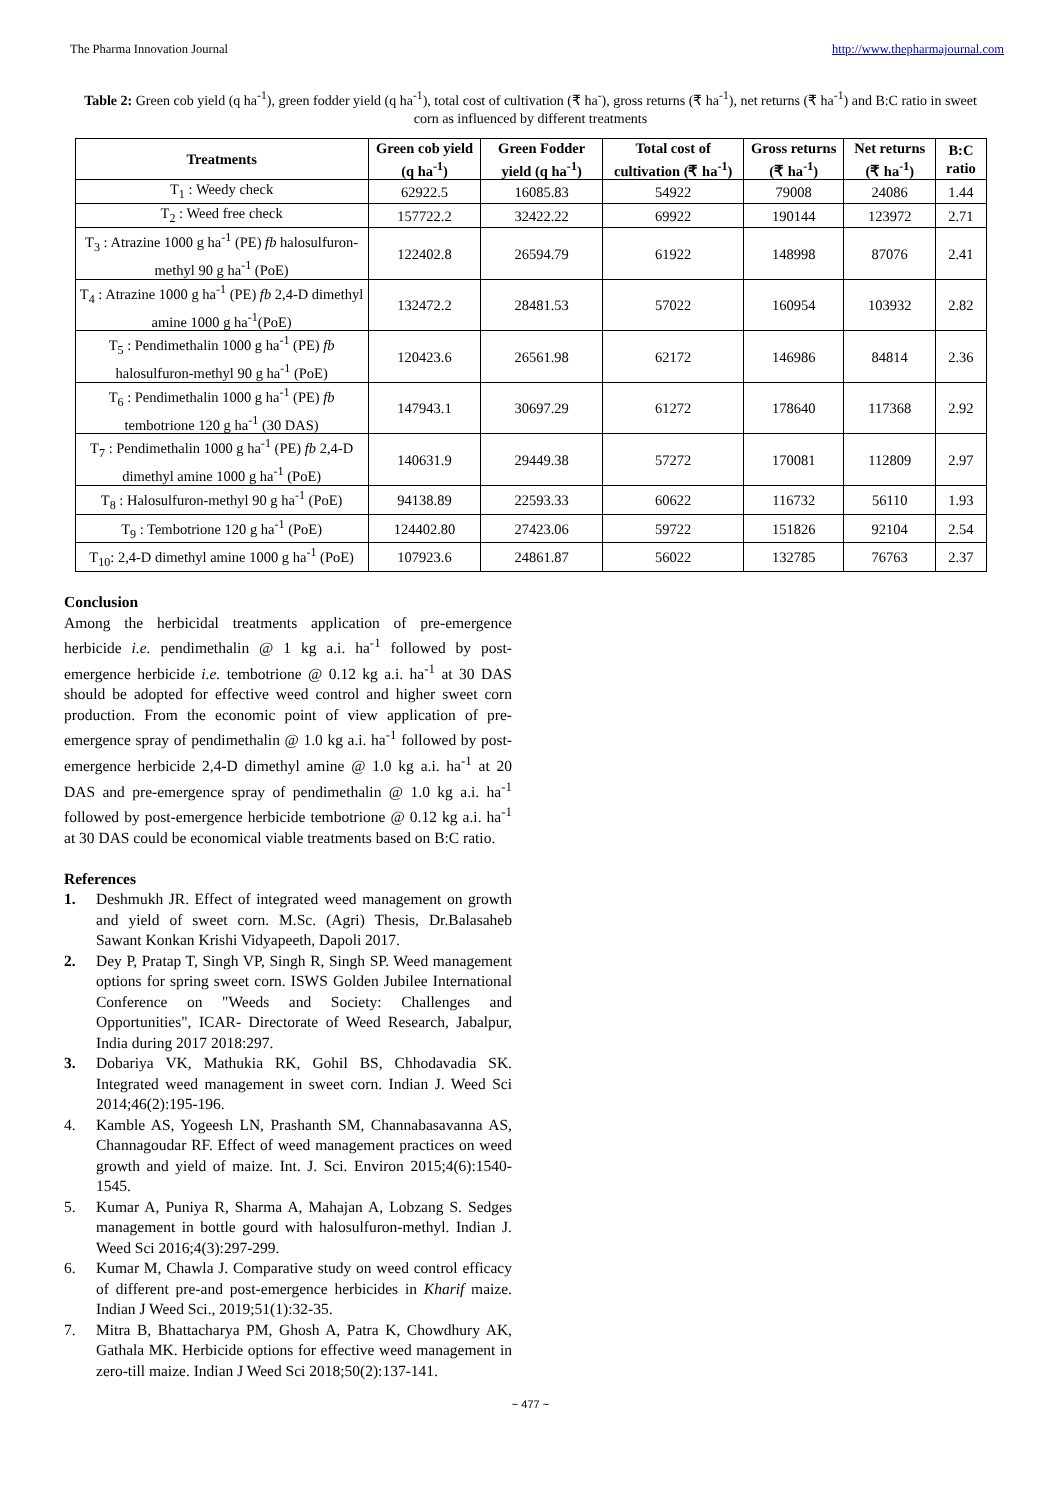The Pharma Innovation Journal http://www.thepharmajournal.com
Table 2: Green cob yield (q ha<sup>-1</sup>), green fodder yield (q ha<sup>-1</sup>), total cost of cultivation (₹ ha<sup>-</sup>), gross returns (₹ ha<sup>-1</sup>), net returns (₹ ha<sup>-1</sup>) and B:C ratio in sweet corn as influenced by different treatments
| Treatments | Green cob yield (q ha<sup>-1</sup>) | Green Fodder yield (q ha<sup>-1</sup>) | Total cost of cultivation (₹ ha<sup>-1</sup>) | Gross returns (₹ ha<sup>-1</sup>) | Net returns (₹ ha<sup>-1</sup>) | B:C ratio |
| --- | --- | --- | --- | --- | --- | --- |
| T<sub>1</sub> : Weedy check | 62922.5 | 16085.83 | 54922 | 79008 | 24086 | 1.44 |
| T<sub>2</sub> : Weed free check | 157722.2 | 32422.22 | 69922 | 190144 | 123972 | 2.71 |
| T<sub>3</sub> : Atrazine 1000 g ha<sup>-1</sup> (PE) fb halosulfuron-methyl 90 g ha<sup>-1</sup> (PoE) | 122402.8 | 26594.79 | 61922 | 148998 | 87076 | 2.41 |
| T<sub>4</sub> : Atrazine 1000 g ha<sup>-1</sup> (PE) fb 2,4-D dimethyl amine 1000 g ha<sup>-1</sup>(PoE) | 132472.2 | 28481.53 | 57022 | 160954 | 103932 | 2.82 |
| T<sub>5</sub> : Pendimethalin 1000 g ha<sup>-1</sup> (PE) fb halosulfuron-methyl 90 g ha<sup>-1</sup> (PoE) | 120423.6 | 26561.98 | 62172 | 146986 | 84814 | 2.36 |
| T<sub>6</sub> : Pendimethalin 1000 g ha<sup>-1</sup> (PE) fb tembotrione 120 g ha<sup>-1</sup> (30 DAS) | 147943.1 | 30697.29 | 61272 | 178640 | 117368 | 2.92 |
| T<sub>7</sub> : Pendimethalin 1000 g ha<sup>-1</sup> (PE) fb 2,4-D dimethyl amine 1000 g ha<sup>-1</sup> (PoE) | 140631.9 | 29449.38 | 57272 | 170081 | 112809 | 2.97 |
| T<sub>8</sub> : Halosulfuron-methyl 90 g ha<sup>-1</sup> (PoE) | 94138.89 | 22593.33 | 60622 | 116732 | 56110 | 1.93 |
| T<sub>9</sub> : Tembotrione 120 g ha<sup>-1</sup> (PoE) | 124402.80 | 27423.06 | 59722 | 151826 | 92104 | 2.54 |
| T<sub>10</sub>: 2,4-D dimethyl amine 1000 g ha<sup>-1</sup> (PoE) | 107923.6 | 24861.87 | 56022 | 132785 | 76763 | 2.37 |
Conclusion
Among the herbicidal treatments application of pre-emergence herbicide i.e. pendimethalin @ 1 kg a.i. ha<sup>-1</sup> followed by post-emergence herbicide i.e. tembotrione @ 0.12 kg a.i. ha<sup>-1</sup> at 30 DAS should be adopted for effective weed control and higher sweet corn production. From the economic point of view application of pre-emergence spray of pendimethalin @ 1.0 kg a.i. ha<sup>-1</sup> followed by post- emergence herbicide 2,4-D dimethyl amine @ 1.0 kg a.i. ha<sup>-1</sup> at 20 DAS and pre-emergence spray of pendimethalin @ 1.0 kg a.i. ha<sup>-1</sup> followed by post-emergence herbicide tembotrione @ 0.12 kg a.i. ha<sup>-1</sup> at 30 DAS could be economical viable treatments based on B:C ratio.
References
1. Deshmukh JR. Effect of integrated weed management on growth and yield of sweet corn. M.Sc. (Agri) Thesis, Dr.Balasaheb Sawant Konkan Krishi Vidyapeeth, Dapoli 2017.
2. Dey P, Pratap T, Singh VP, Singh R, Singh SP. Weed management options for spring sweet corn. ISWS Golden Jubilee International Conference on "Weeds and Society: Challenges and Opportunities", ICAR- Directorate of Weed Research, Jabalpur, India during 2017 2018:297.
3. Dobariya VK, Mathukia RK, Gohil BS, Chhodavadia SK. Integrated weed management in sweet corn. Indian J. Weed Sci 2014;46(2):195-196.
4. Kamble AS, Yogeesh LN, Prashanth SM, Channabasavanna AS, Channagoudar RF. Effect of weed management practices on weed growth and yield of maize. Int. J. Sci. Environ 2015;4(6):1540-1545.
5. Kumar A, Puniya R, Sharma A, Mahajan A, Lobzang S. Sedges management in bottle gourd with halosulfuron-methyl. Indian J. Weed Sci 2016;4(3):297-299.
6. Kumar M, Chawla J. Comparative study on weed control efficacy of different pre-and post-emergence herbicides in Kharif maize. Indian J Weed Sci., 2019;51(1):32-35.
7. Mitra B, Bhattacharya PM, Ghosh A, Patra K, Chowdhury AK, Gathala MK. Herbicide options for effective weed management in zero-till maize. Indian J Weed Sci 2018;50(2):137-141.
~ 477 ~